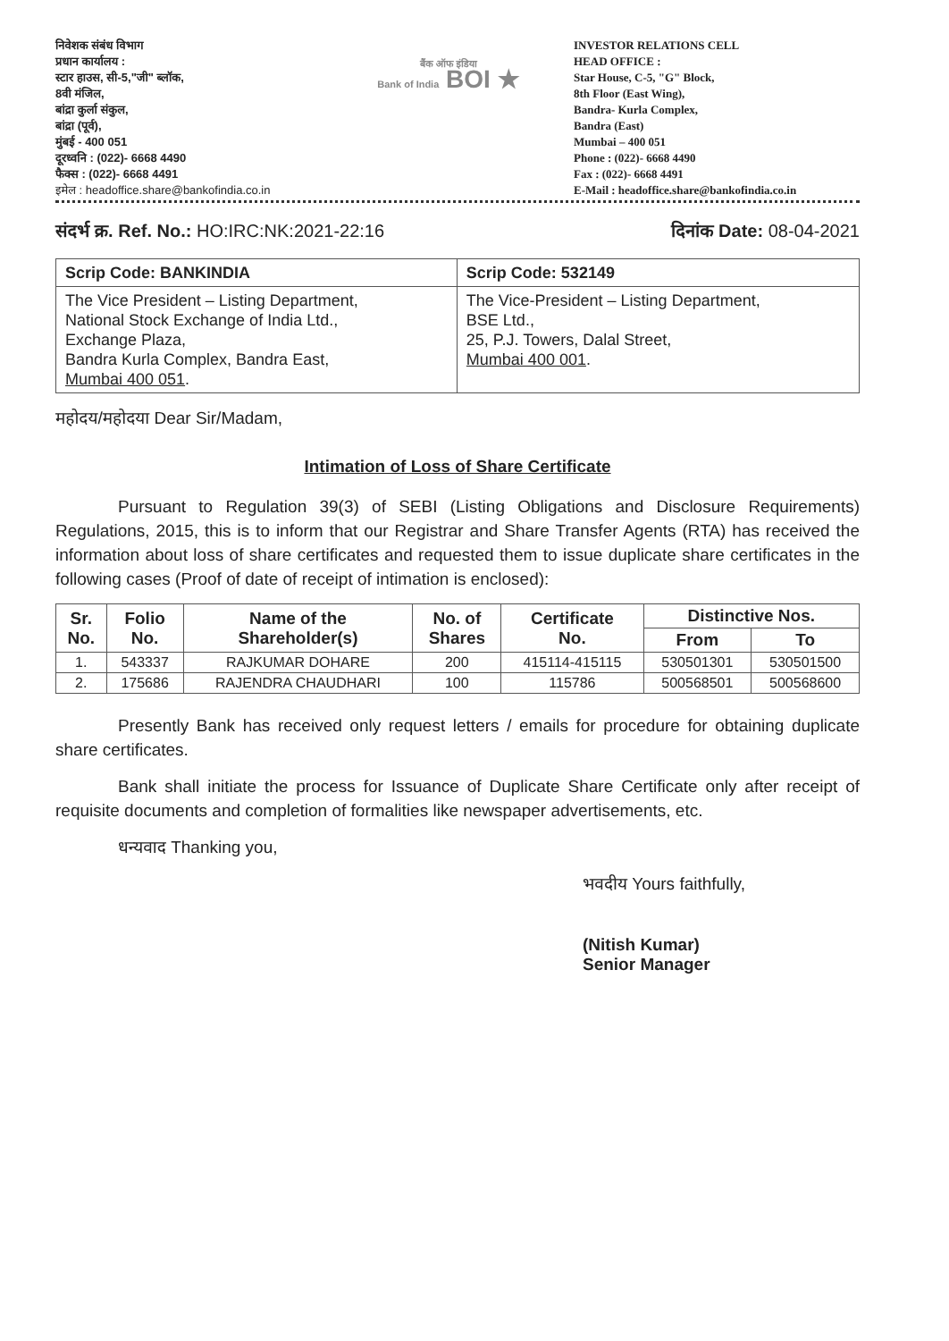निवेशक संबंध विभाग
प्रधान कार्यालय :
स्टार हाउस, सी-5,"जी" ब्लॉक,
8वी मंजिल,
बांद्रा कुर्ला संकुल,
बांद्रा (पूर्व),
मुंबई - 400 051
दूरध्वनि : (022)- 6668 4490
फैक्स : (022)- 6668 4491
इमेल : headoffice.share@bankofindia.co.in
बैंक ऑफ इंडिया
Bank of India BOI ★
INVESTOR RELATIONS CELL
HEAD OFFICE :
Star House, C-5, "G" Block,
8th Floor (East Wing),
Bandra- Kurla Complex,
Bandra (East)
Mumbai – 400 051
Phone : (022)- 6668 4490
Fax : (022)- 6668 4491
E-Mail : headoffice.share@bankofindia.co.in
संदर्भ क्र. Ref. No.: HO:IRC:NK:2021-22:16
दिनांक Date: 08-04-2021
| Scrip Code: BANKINDIA | Scrip Code: 532149 |
| The Vice President – Listing Department, National Stock Exchange of India Ltd., Exchange Plaza, Bandra Kurla Complex, Bandra East, Mumbai 400 051 . | The Vice-President – Listing Department, BSE Ltd., 25, P.J. Towers, Dalal Street, Mumbai 400 001 . |
महोदय/महोदया Dear Sir/Madam,
Intimation of Loss of Share Certificate
Pursuant to Regulation 39(3) of SEBI (Listing Obligations and Disclosure Requirements) Regulations, 2015, this is to inform that our Registrar and Share Transfer Agents (RTA) has received the information about loss of share certificates and requested them to issue duplicate share certificates in the following cases (Proof of date of receipt of intimation is enclosed):
| Sr. No. | Folio No. | Name of the Shareholder(s) | No. of Shares | Certificate No. | Distinctive Nos. | |
| --- | --- | --- | --- | --- | --- | --- |
| | | | | | From | To |
| 1. | 543337 | RAJKUMAR DOHARE | 200 | 415114-415115 | 530501301 | 530501500 |
| 2. | 175686 | RAJENDRA CHAUDHARI | 100 | 115786 | 500568501 | 500568600 |
Presently Bank has received only request letters / emails for procedure for obtaining duplicate share certificates.
Bank shall initiate the process for Issuance of Duplicate Share Certificate only after receipt of requisite documents and completion of formalities like newspaper advertisements, etc.
धन्यवाद Thanking you,
भवदीय Yours faithfully,
(Nitish Kumar)
Senior Manager